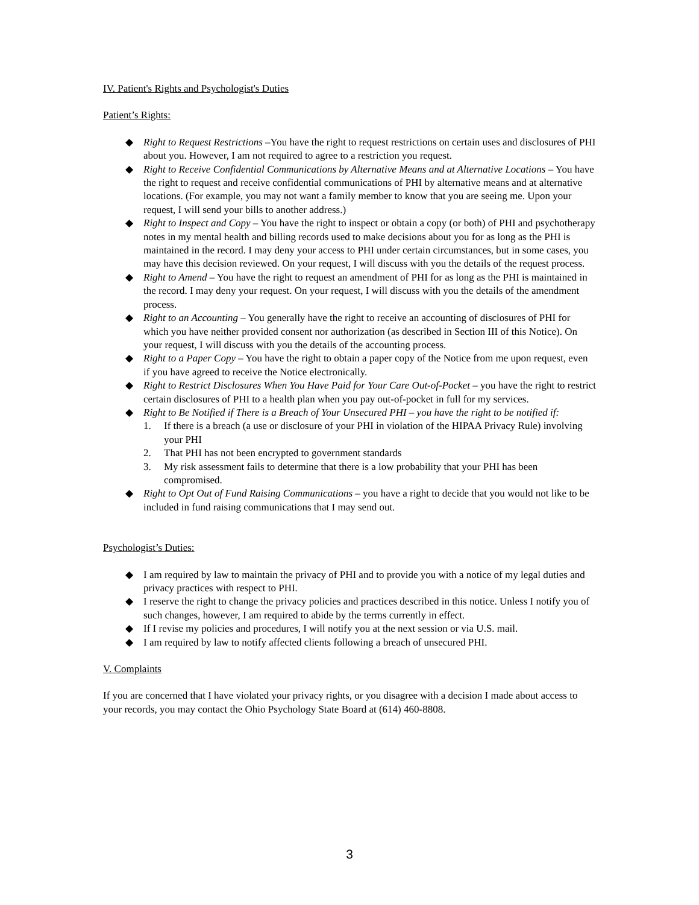IV. Patient's Rights and Psychologist's Duties
Patient’s Rights:
◆ Right to Request Restrictions –You have the right to request restrictions on certain uses and disclosures of PHI about you. However, I am not required to agree to a restriction you request.
◆ Right to Receive Confidential Communications by Alternative Means and at Alternative Locations – You have the right to request and receive confidential communications of PHI by alternative means and at alternative locations. (For example, you may not want a family member to know that you are seeing me. Upon your request, I will send your bills to another address.)
◆ Right to Inspect and Copy – You have the right to inspect or obtain a copy (or both) of PHI and psychotherapy notes in my mental health and billing records used to make decisions about you for as long as the PHI is maintained in the record. I may deny your access to PHI under certain circumstances, but in some cases, you may have this decision reviewed. On your request, I will discuss with you the details of the request process.
◆ Right to Amend – You have the right to request an amendment of PHI for as long as the PHI is maintained in the record. I may deny your request. On your request, I will discuss with you the details of the amendment process.
◆ Right to an Accounting – You generally have the right to receive an accounting of disclosures of PHI for which you have neither provided consent nor authorization (as described in Section III of this Notice). On your request, I will discuss with you the details of the accounting process.
◆ Right to a Paper Copy – You have the right to obtain a paper copy of the Notice from me upon request, even if you have agreed to receive the Notice electronically.
◆ Right to Restrict Disclosures When You Have Paid for Your Care Out-of-Pocket – you have the right to restrict certain disclosures of PHI to a health plan when you pay out-of-pocket in full for my services.
◆ Right to Be Notified if There is a Breach of Your Unsecured PHI – you have the right to be notified if:
1. If there is a breach (a use or disclosure of your PHI in violation of the HIPAA Privacy Rule) involving your PHI
2. That PHI has not been encrypted to government standards
3. My risk assessment fails to determine that there is a low probability that your PHI has been compromised.
◆ Right to Opt Out of Fund Raising Communications – you have a right to decide that you would not like to be included in fund raising communications that I may send out.
Psychologist’s Duties:
◆ I am required by law to maintain the privacy of PHI and to provide you with a notice of my legal duties and privacy practices with respect to PHI.
◆ I reserve the right to change the privacy policies and practices described in this notice. Unless I notify you of such changes, however, I am required to abide by the terms currently in effect.
◆ If I revise my policies and procedures, I will notify you at the next session or via U.S. mail.
◆ I am required by law to notify affected clients following a breach of unsecured PHI.
V. Complaints
If you are concerned that I have violated your privacy rights, or you disagree with a decision I made about access to your records, you may contact the Ohio Psychology State Board at (614) 460-8808.
3